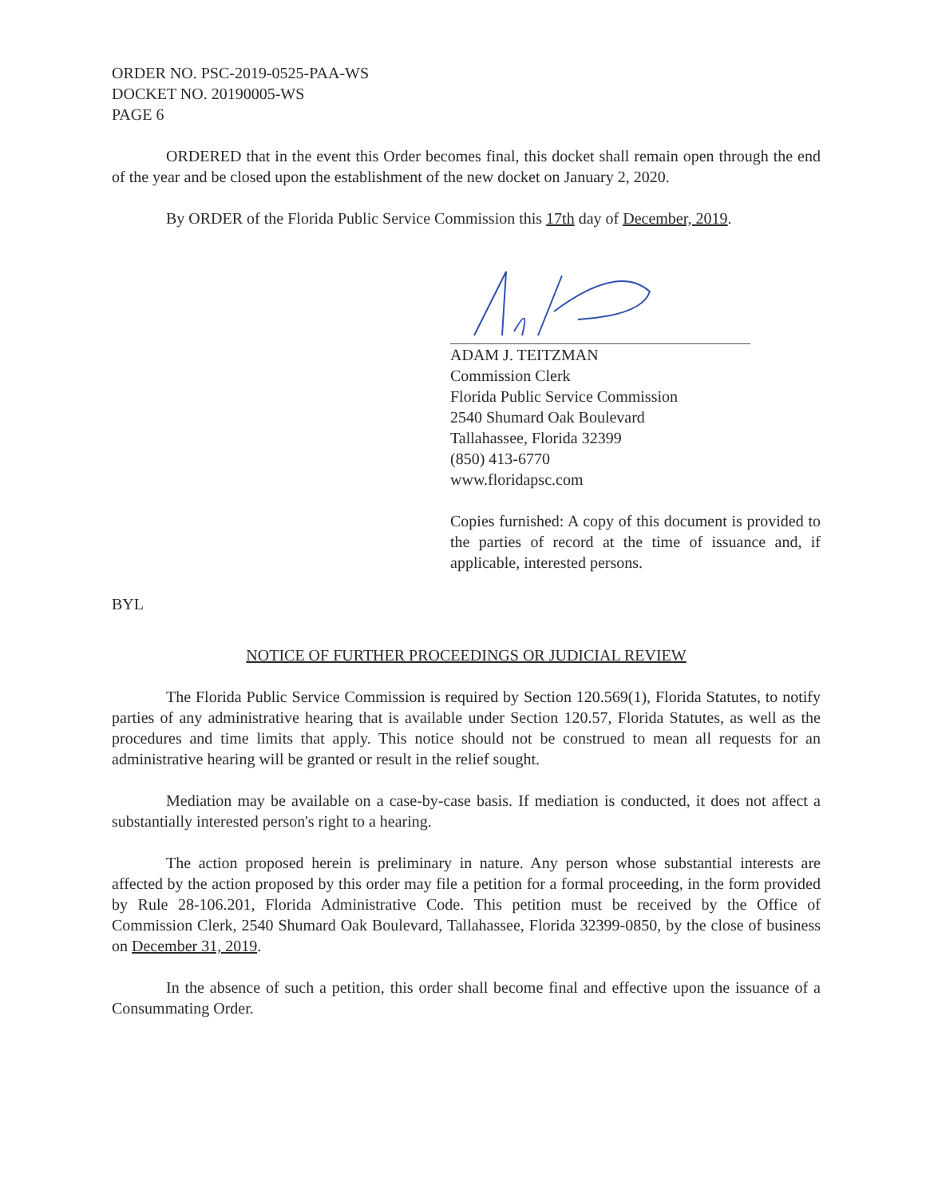ORDER NO. PSC-2019-0525-PAA-WS
DOCKET NO. 20190005-WS
PAGE 6
ORDERED that in the event this Order becomes final, this docket shall remain open through the end of the year and be closed upon the establishment of the new docket on January 2, 2020.
By ORDER of the Florida Public Service Commission this 17th day of December, 2019.
ADAM J. TEITZMAN
Commission Clerk
Florida Public Service Commission
2540 Shumard Oak Boulevard
Tallahassee, Florida 32399
(850) 413-6770
www.floridapsc.com
Copies furnished: A copy of this document is provided to the parties of record at the time of issuance and, if applicable, interested persons.
BYL
NOTICE OF FURTHER PROCEEDINGS OR JUDICIAL REVIEW
The Florida Public Service Commission is required by Section 120.569(1), Florida Statutes, to notify parties of any administrative hearing that is available under Section 120.57, Florida Statutes, as well as the procedures and time limits that apply. This notice should not be construed to mean all requests for an administrative hearing will be granted or result in the relief sought.
Mediation may be available on a case-by-case basis. If mediation is conducted, it does not affect a substantially interested person's right to a hearing.
The action proposed herein is preliminary in nature. Any person whose substantial interests are affected by the action proposed by this order may file a petition for a formal proceeding, in the form provided by Rule 28-106.201, Florida Administrative Code. This petition must be received by the Office of Commission Clerk, 2540 Shumard Oak Boulevard, Tallahassee, Florida 32399-0850, by the close of business on December 31, 2019.
In the absence of such a petition, this order shall become final and effective upon the issuance of a Consummating Order.